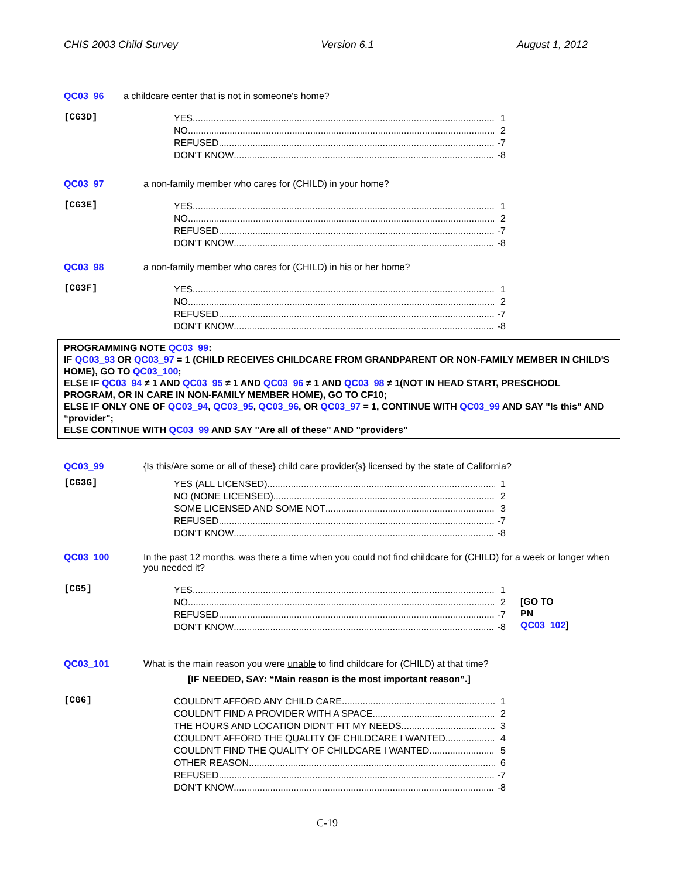CHIS 2003 Child Survey Version 6.1 August 1, 2012
QC03_96 a childcare center that is not in someone's home?
[CG3D]
YES 1
NO 2
REFUSED -7
DON'T KNOW -8
QC03_97 a non-family member who cares for (CHILD) in your home?
[CG3E]
YES 1
NO 2
REFUSED -7
DON'T KNOW -8
QC03_98 a non-family member who cares for (CHILD) in his or her home?
[CG3F]
YES 1
NO 2
REFUSED -7
DON'T KNOW -8
PROGRAMMING NOTE QC03_99:
IF QC03_93 OR QC03_97 = 1 (CHILD RECEIVES CHILDCARE FROM GRANDPARENT OR NON-FAMILY MEMBER IN CHILD'S HOME), GO TO QC03_100;
ELSE IF QC03_94 ≠ 1 AND QC03_95 ≠ 1 AND QC03_96 ≠ 1 AND QC03_98 ≠ 1(NOT IN HEAD START, PRESCHOOL PROGRAM, OR IN CARE IN NON-FAMILY MEMBER HOME), GO TO CF10;
ELSE IF ONLY ONE OF QC03_94, QC03_95, QC03_96, OR QC03_97 = 1, CONTINUE WITH QC03_99 AND SAY "Is this" AND “provider";
ELSE CONTINUE WITH QC03_99 AND SAY "Are all of these" AND "providers"
QC03_99 {Is this/Are some or all of these} child care provider{s} licensed by the state of California?
[CG3G]
YES (ALL LICENSED) 1
NO (NONE LICENSED) 2
SOME LICENSED AND SOME NOT 3
REFUSED -7
DON'T KNOW -8
QC03_100 In the past 12 months, was there a time when you could not find childcare for (CHILD) for a week or longer when you needed it?
[CG5]
YES 1
NO 2
REFUSED -7
DON'T KNOW -8
[GO TO
PN
QC03_102]
QC03_101 What is the main reason you were unable to find childcare for (CHILD) at that time?
[IF NEEDED, SAY: “Main reason is the most important reason”.]
[CG6]
COULDN'T AFFORD ANY CHILD CARE 1
COULDN'T FIND A PROVIDER WITH A SPACE 2
THE HOURS AND LOCATION DIDN'T FIT MY NEEDS 3
COULDN'T AFFORD THE QUALITY OF CHILDCARE I WANTED 4
COULDN'T FIND THE QUALITY OF CHILDCARE I WANTED 5
OTHER REASON 6
REFUSED -7
DON'T KNOW -8
C-19